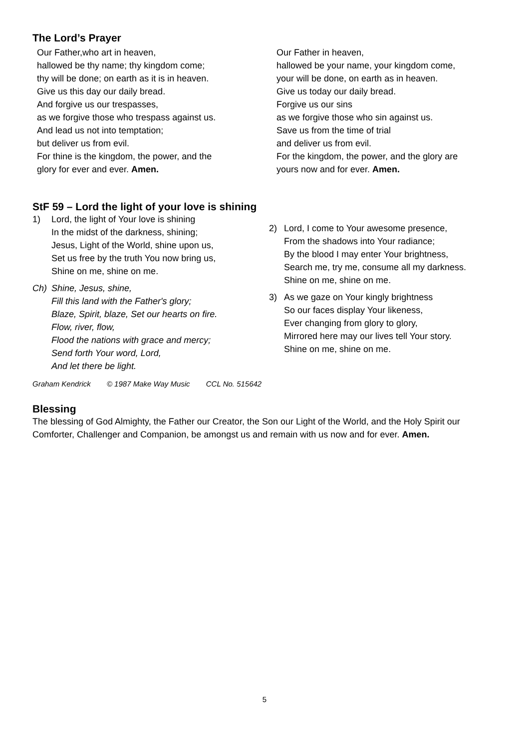The Lord’s Prayer
Our Father,who art in heaven,
hallowed be thy name; thy kingdom come;
thy will be done; on earth as it is in heaven.
Give us this day our daily bread.
And forgive us our trespasses,
as we forgive those who trespass against us.
And lead us not into temptation;
but deliver us from evil.
For thine is the kingdom, the power, and the
glory for ever and ever. Amen.
Our Father in heaven,
hallowed be your name, your kingdom come,
your will be done, on earth as in heaven.
Give us today our daily bread.
Forgive us our sins
as we forgive those who sin against us.
Save us from the time of trial
and deliver us from evil.
For the kingdom, the power, and the glory are
yours now and for ever. Amen.
StF 59 – Lord the light of your love is shining
1) Lord, the light of Your love is shining
In the midst of the darkness, shining;
Jesus, Light of the World, shine upon us,
Set us free by the truth You now bring us,
Shine on me, shine on me.
Ch) Shine, Jesus, shine,
Fill this land with the Father's glory;
Blaze, Spirit, blaze, Set our hearts on fire.
Flow, river, flow,
Flood the nations with grace and mercy;
Send forth Your word, Lord,
And let there be light.
2) Lord, I come to Your awesome presence,
From the shadows into Your radiance;
By the blood I may enter Your brightness,
Search me, try me, consume all my darkness.
Shine on me, shine on me.
3) As we gaze on Your kingly brightness
So our faces display Your likeness,
Ever changing from glory to glory,
Mirrored here may our lives tell Your story.
Shine on me, shine on me.
Graham Kendrick © 1987 Make Way Music CCL No. 515642
Blessing
The blessing of God Almighty, the Father our Creator, the Son our Light of the World, and the Holy Spirit our Comforter, Challenger and Companion, be amongst us and remain with us now and for ever. Amen.
5